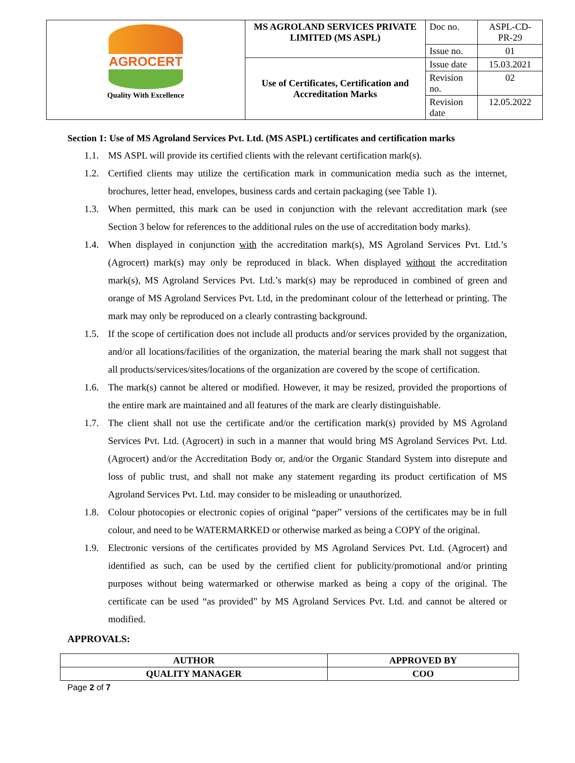| AGROCERT Quality With Excellence | MS AGROLAND SERVICES PRIVATE LIMITED (MS ASPL) | Doc no. | ASPL-CD-PR-29 |
| | | Issue no. | 01 |
| | Use of Certificates, Certification and Accreditation Marks | Issue date | 15.03.2021 |
| | | Revision no. | 02 |
| | | Revision date | 12.05.2022 |
Section 1: Use of MS Agroland Services Pvt. Ltd. (MS ASPL) certificates and certification marks
1.1. MS ASPL will provide its certified clients with the relevant certification mark(s).
1.2. Certified clients may utilize the certification mark in communication media such as the internet, brochures, letter head, envelopes, business cards and certain packaging (see Table 1).
1.3. When permitted, this mark can be used in conjunction with the relevant accreditation mark (see Section 3 below for references to the additional rules on the use of accreditation body marks).
1.4. When displayed in conjunction with the accreditation mark(s), MS Agroland Services Pvt. Ltd.’s (Agrocert) mark(s) may only be reproduced in black. When displayed without the accreditation mark(s), MS Agroland Services Pvt. Ltd.’s mark(s) may be reproduced in combined of green and orange of MS Agroland Services Pvt. Ltd, in the predominant colour of the letterhead or printing. The mark may only be reproduced on a clearly contrasting background.
1.5. If the scope of certification does not include all products and/or services provided by the organization, and/or all locations/facilities of the organization, the material bearing the mark shall not suggest that all products/services/sites/locations of the organization are covered by the scope of certification.
1.6. The mark(s) cannot be altered or modified. However, it may be resized, provided the proportions of the entire mark are maintained and all features of the mark are clearly distinguishable.
1.7. The client shall not use the certificate and/or the certification mark(s) provided by MS Agroland Services Pvt. Ltd. (Agrocert) in such in a manner that would bring MS Agroland Services Pvt. Ltd. (Agrocert) and/or the Accreditation Body or, and/or the Organic Standard System into disrepute and loss of public trust, and shall not make any statement regarding its product certification of MS Agroland Services Pvt. Ltd. may consider to be misleading or unauthorized.
1.8. Colour photocopies or electronic copies of original “paper” versions of the certificates may be in full colour, and need to be WATERMARKED or otherwise marked as being a COPY of the original.
1.9. Electronic versions of the certificates provided by MS Agroland Services Pvt. Ltd. (Agrocert) and identified as such, can be used by the certified client for publicity/promotional and/or printing purposes without being watermarked or otherwise marked as being a copy of the original. The certificate can be used “as provided” by MS Agroland Services Pvt. Ltd. and cannot be altered or modified.
APPROVALS:
| AUTHOR | APPROVED BY |
| QUALITY MANAGER | COO |
Page 2 of 7